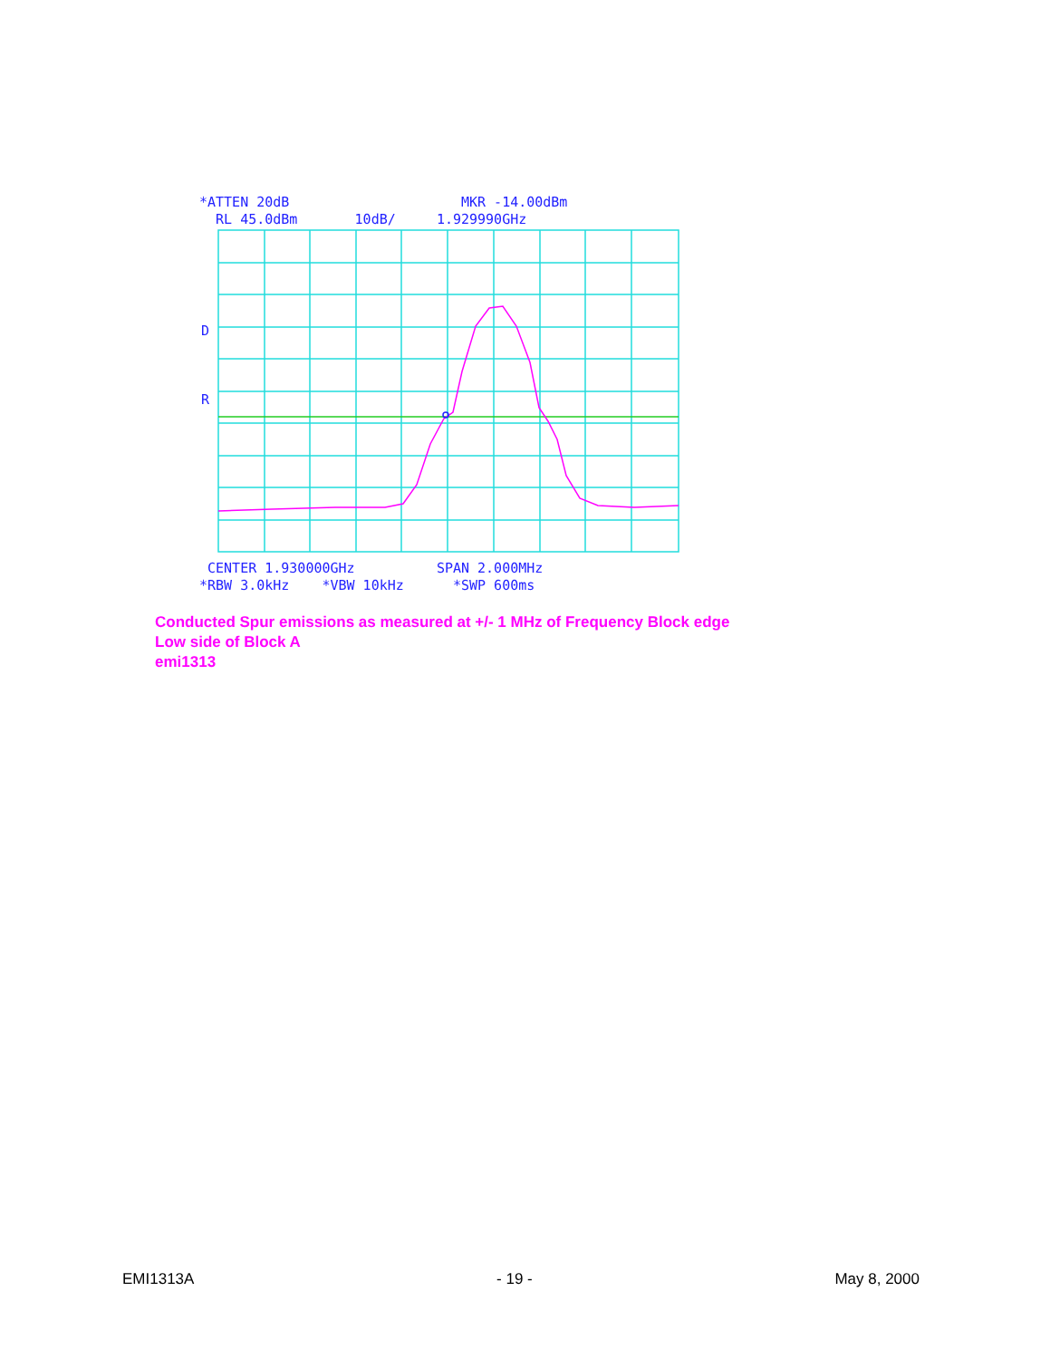*ATTEN 20dB MKR -14.00dBm RL 45.0dBm 10dB/ 1.929990GHz
D
R
CENTER 1.930000GHz SPAN 2.000MHz *RBW 3.0kHz *VBW 10kHz *SWP 600ms
Conducted Spur emissions as measured at +/- 1 MHz of Frequency Block edge
Low side of Block A
emi1313
EMI1313A - 19 - May 8, 2000